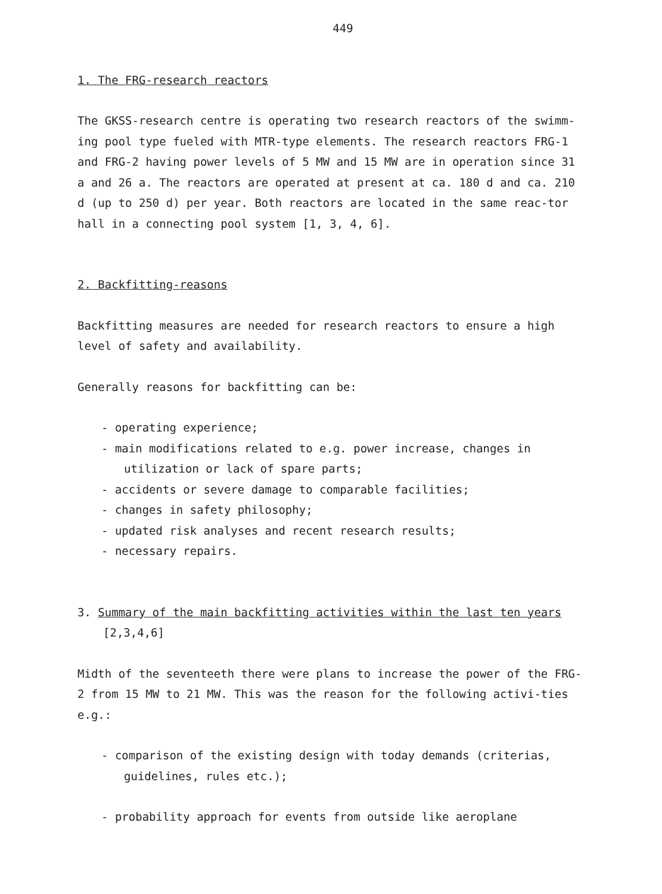449
1. The FRG-research reactors
The GKSS-research centre is operating two research reactors of the swimm-ing pool type fueled with MTR-type elements. The research reactors FRG-1 and FRG-2 having power levels of 5 MW and 15 MW are in operation since 31 a and 26 a. The reactors are operated at present at ca. 180 d and ca. 210 d (up to 250 d) per year. Both reactors are located in the same reac-tor hall in a connecting pool system [1, 3, 4, 6].
2. Backfitting-reasons
Backfitting measures are needed for research reactors to ensure a high level of safety and availability.
Generally reasons for backfitting can be:
- operating experience;
- main modifications related to e.g. power increase, changes in utilization or lack of spare parts;
- accidents or severe damage to comparable facilities;
- changes in safety philosophy;
- updated risk analyses and recent research results;
- necessary repairs.
3. Summary of the main backfitting activities within the last ten years
[2,3,4,6]
Midth of the seventeeth there were plans to increase the power of the FRG-2 from 15 MW to 21 MW. This was the reason for the following activi-ties e.g.:
- comparison of the existing design with today demands (criterias, guidelines, rules etc.);
- probability approach for events from outside like aeroplane